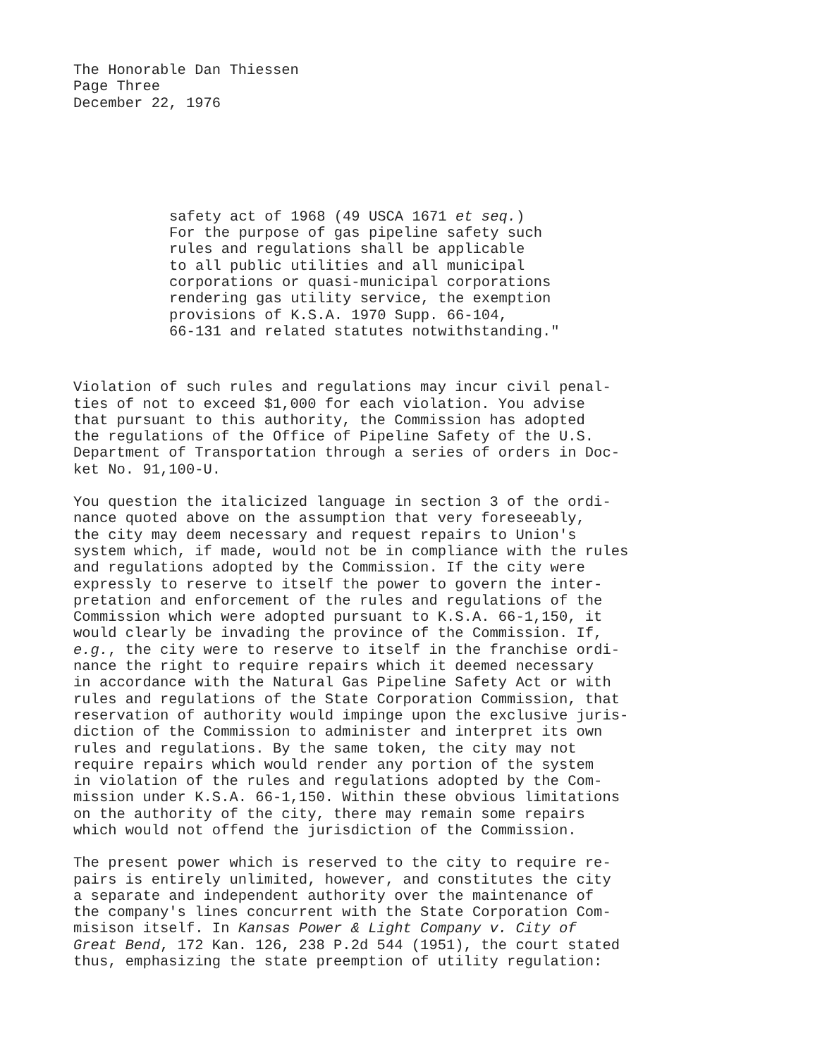The Honorable Dan Thiessen Page Three December 22, 1976
safety act of 1968 (49 USCA 1671 et seq.) For the purpose of gas pipeline safety such rules and regulations shall be applicable to all public utilities and all municipal corporations or quasi-municipal corporations rendering gas utility service, the exemption provisions of K.S.A. 1970 Supp. 66-104, 66-131 and related statutes notwithstanding."
Violation of such rules and regulations may incur civil penal- ties of not to exceed $1,000 for each violation. You advise that pursuant to this authority, the Commission has adopted the regulations of the Office of Pipeline Safety of the U.S. Department of Transportation through a series of orders in Doc- ket No. 91,100-U.
You question the italicized language in section 3 of the ordi- nance quoted above on the assumption that very foreseeably, the city may deem necessary and request repairs to Union's system which, if made, would not be in compliance with the rules and regulations adopted by the Commission. If the city were expressly to reserve to itself the power to govern the inter- pretation and enforcement of the rules and regulations of the Commission which were adopted pursuant to K.S.A. 66-1,150, it would clearly be invading the province of the Commission. If, e.g., the city were to reserve to itself in the franchise ordi- nance the right to require repairs which it deemed necessary in accordance with the Natural Gas Pipeline Safety Act or with rules and regulations of the State Corporation Commission, that reservation of authority would impinge upon the exclusive juris- diction of the Commission to administer and interpret its own rules and regulations. By the same token, the city may not require repairs which would render any portion of the system in violation of the rules and regulations adopted by the Com- mission under K.S.A. 66-1,150. Within these obvious limitations on the authority of the city, there may remain some repairs which would not offend the jurisdiction of the Commission.
The present power which is reserved to the city to require re- pairs is entirely unlimited, however, and constitutes the city a separate and independent authority over the maintenance of the company's lines concurrent with the State Corporation Com- misison itself. In Kansas Power & Light Company v. City of Great Bend, 172 Kan. 126, 238 P.2d 544 (1951), the court stated thus, emphasizing the state preemption of utility regulation: